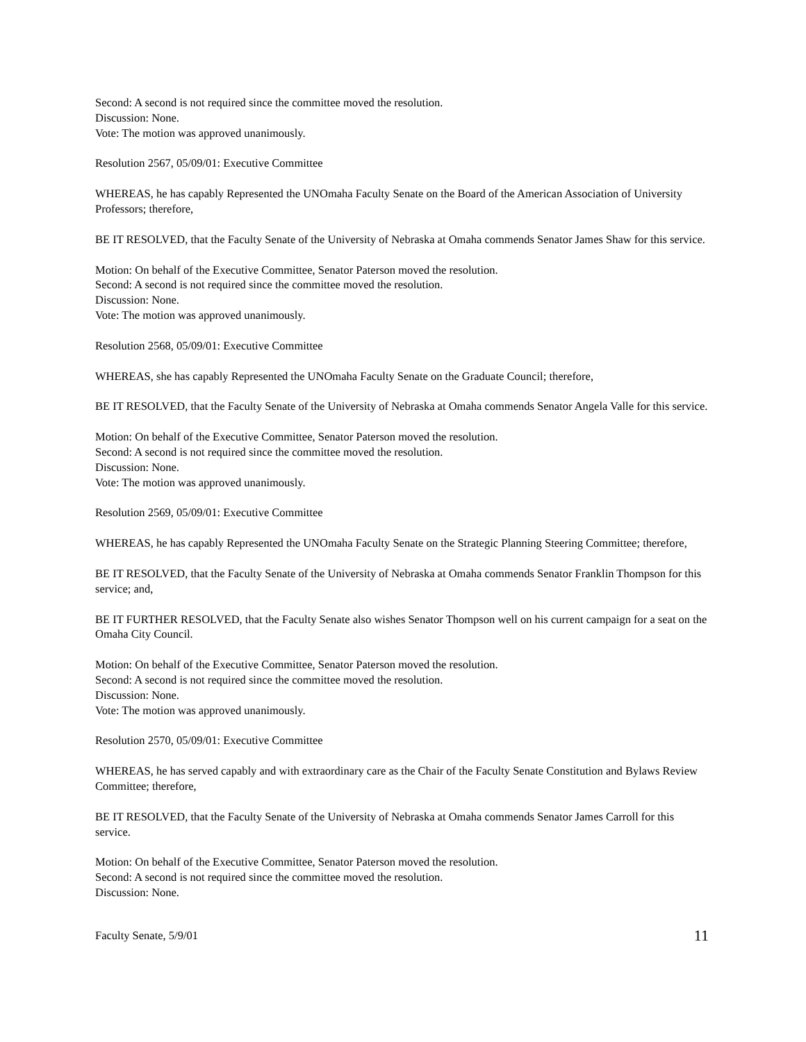Second: A second is not required since the committee moved the resolution.
Discussion: None.
Vote: The motion was approved unanimously.
Resolution 2567, 05/09/01: Executive Committee
WHEREAS, he has capably Represented the UNOmaha Faculty Senate on the Board of the American Association of University Professors; therefore,
BE IT RESOLVED, that the Faculty Senate of the University of Nebraska at Omaha commends Senator James Shaw for this service.
Motion: On behalf of the Executive Committee, Senator Paterson moved the resolution.
Second: A second is not required since the committee moved the resolution.
Discussion: None.
Vote: The motion was approved unanimously.
Resolution 2568, 05/09/01: Executive Committee
WHEREAS, she has capably Represented the UNOmaha Faculty Senate on the Graduate Council; therefore,
BE IT RESOLVED, that the Faculty Senate of the University of Nebraska at Omaha commends Senator Angela Valle for this service.
Motion: On behalf of the Executive Committee, Senator Paterson moved the resolution.
Second: A second is not required since the committee moved the resolution.
Discussion: None.
Vote: The motion was approved unanimously.
Resolution 2569, 05/09/01: Executive Committee
WHEREAS, he has capably Represented the UNOmaha Faculty Senate on the Strategic Planning Steering Committee; therefore,
BE IT RESOLVED, that the Faculty Senate of the University of Nebraska at Omaha commends Senator Franklin Thompson for this service; and,
BE IT FURTHER RESOLVED, that the Faculty Senate also wishes Senator Thompson well on his current campaign for a seat on the Omaha City Council.
Motion: On behalf of the Executive Committee, Senator Paterson moved the resolution.
Second: A second is not required since the committee moved the resolution.
Discussion: None.
Vote: The motion was approved unanimously.
Resolution 2570, 05/09/01: Executive Committee
WHEREAS, he has served capably and with extraordinary care as the Chair of the Faculty Senate Constitution and Bylaws Review Committee; therefore,
BE IT RESOLVED, that the Faculty Senate of the University of Nebraska at Omaha commends Senator James Carroll for this service.
Motion: On behalf of the Executive Committee, Senator Paterson moved the resolution.
Second: A second is not required since the committee moved the resolution.
Discussion: None.
Faculty Senate, 5/9/01 11